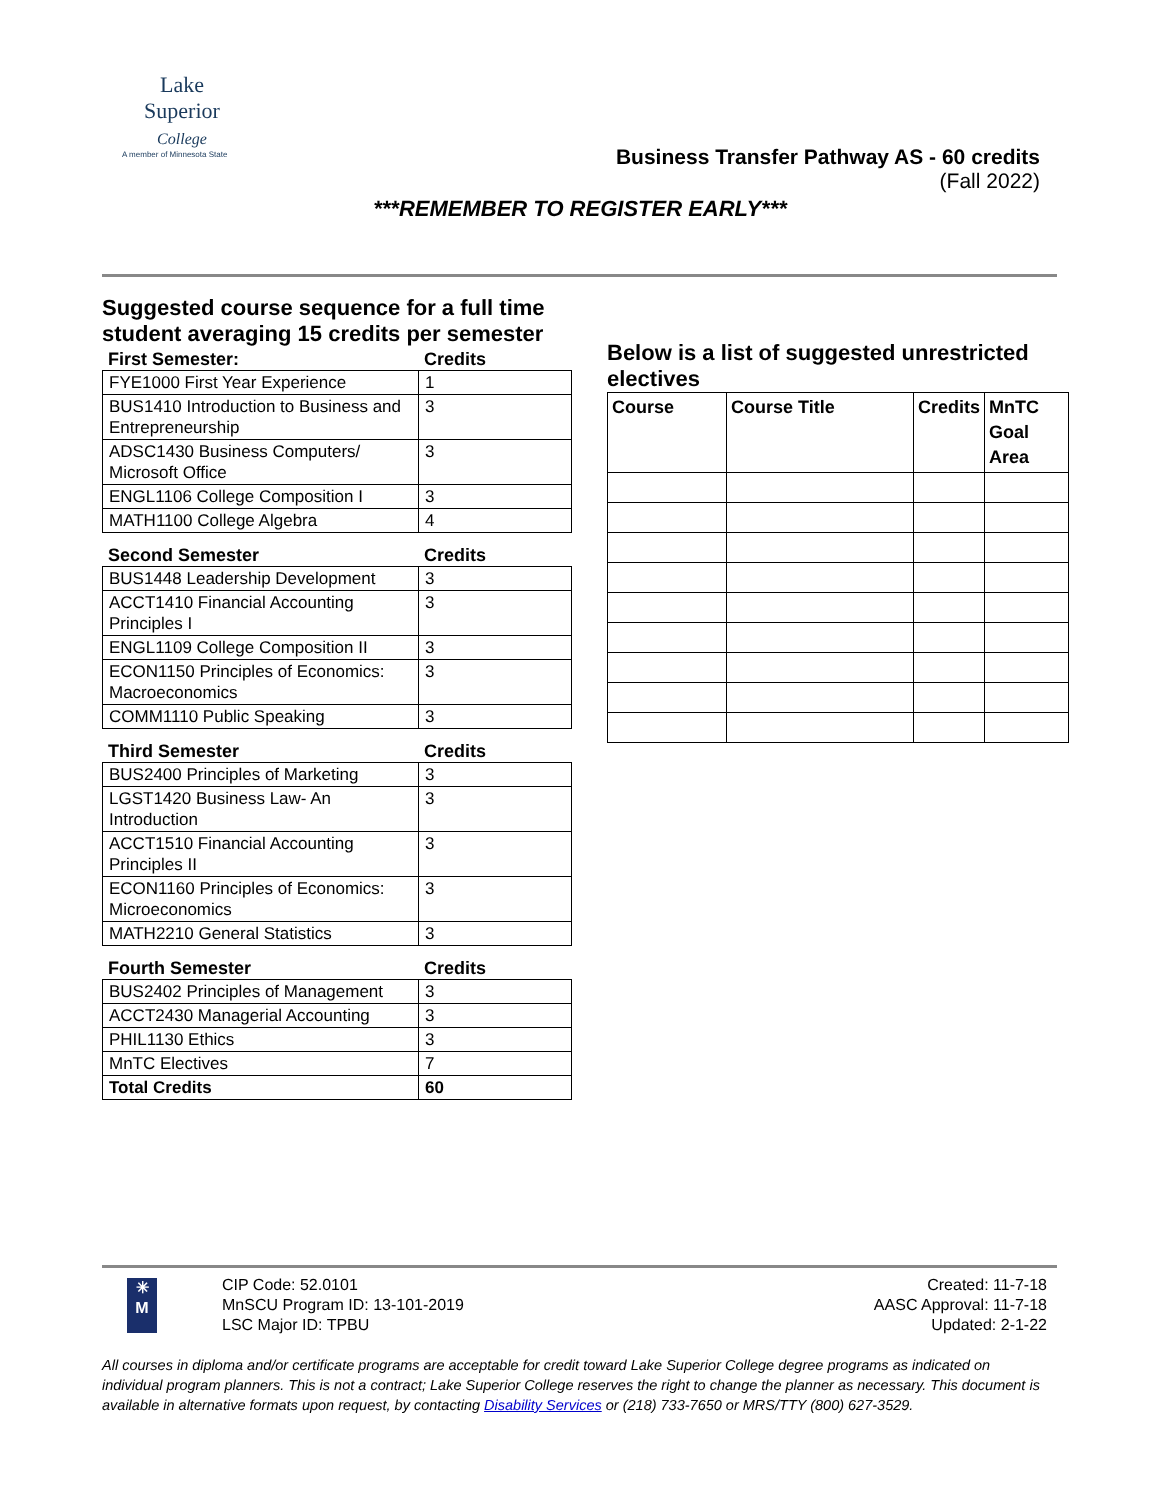Lake
Superior
College
A member of Minnesota State
Business Transfer Pathway AS - 60 credits
(Fall 2022)
***REMEMBER TO REGISTER EARLY***
Suggested course sequence for a full time student averaging 15 credits per semester
First Semester: Credits
| FYE1000 First Year Experience | 1 |
| BUS1410 Introduction to Business and Entrepreneurship | 3 |
| ADSC1430 Business Computers/ Microsoft Office | 3 |
| ENGL1106 College Composition I | 3 |
| MATH1100 College Algebra | 4 |
Second Semester Credits
| BUS1448 Leadership Development | 3 |
| ACCT1410 Financial Accounting Principles I | 3 |
| ENGL1109 College Composition II | 3 |
| ECON1150 Principles of Economics: Macroeconomics | 3 |
| COMM1110 Public Speaking | 3 |
Third Semester Credits
| BUS2400 Principles of Marketing | 3 |
| LGST1420 Business Law- An Introduction | 3 |
| ACCT1510 Financial Accounting Principles II | 3 |
| ECON1160 Principles of Economics: Microeconomics | 3 |
| MATH2210 General Statistics | 3 |
Fourth Semester Credits
| BUS2402 Principles of Management | 3 |
| ACCT2430 Managerial Accounting | 3 |
| PHIL1130 Ethics | 3 |
| MnTC Electives | 7 |
| Total Credits | 60 |
Below is a list of suggested unrestricted electives
| Course | Course Title | Credits | MnTC Goal Area |
| --- | --- | --- | --- |
✳
M
CIP Code: 52.0101
MnSCU Program ID: 13-101-2019
LSC Major ID: TPBU
Created: 11-7-18
AASC Approval: 11-7-18
Updated: 2-1-22
All courses in diploma and/or certificate programs are acceptable for credit toward Lake Superior College degree programs as indicated on individual program planners. This is not a contract; Lake Superior College reserves the right to change the planner as necessary. This document is available in alternative formats upon request, by contacting Disability Services or (218) 733-7650 or MRS/TTY (800) 627-3529.